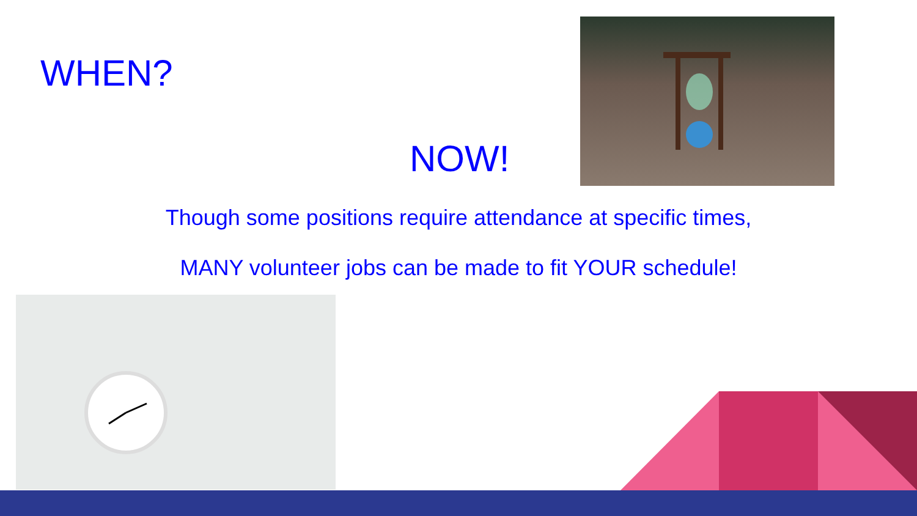WHEN?
NOW!
Though some positions require attendance at specific times,
MANY volunteer jobs can be made to fit YOUR schedule!